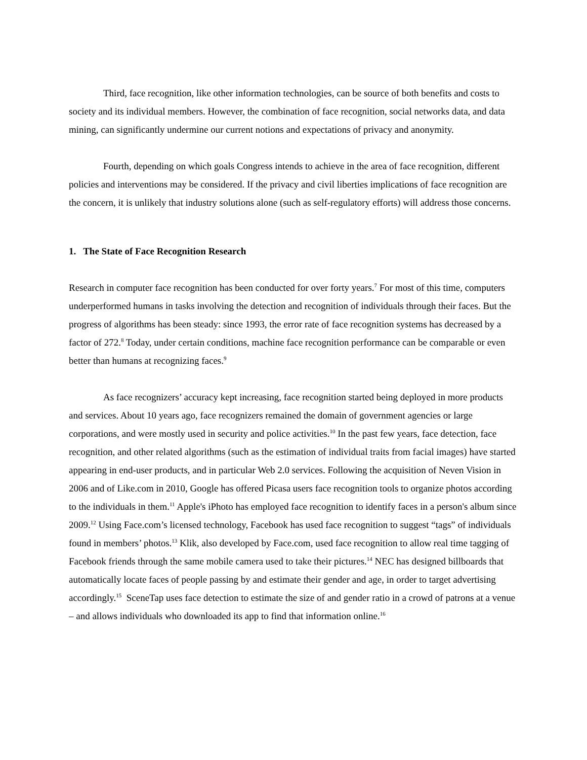Third, face recognition, like other information technologies, can be source of both benefits and costs to society and its individual members. However, the combination of face recognition, social networks data, and data mining, can significantly undermine our current notions and expectations of privacy and anonymity.
Fourth, depending on which goals Congress intends to achieve in the area of face recognition, different policies and interventions may be considered. If the privacy and civil liberties implications of face recognition are the concern, it is unlikely that industry solutions alone (such as self-regulatory efforts) will address those concerns.
1. The State of Face Recognition Research
Research in computer face recognition has been conducted for over forty years.<sup>7</sup> For most of this time, computers underperformed humans in tasks involving the detection and recognition of individuals through their faces. But the progress of algorithms has been steady: since 1993, the error rate of face recognition systems has decreased by a factor of 272.<sup>8</sup> Today, under certain conditions, machine face recognition performance can be comparable or even better than humans at recognizing faces.<sup>9</sup>
As face recognizers’ accuracy kept increasing, face recognition started being deployed in more products and services. About 10 years ago, face recognizers remained the domain of government agencies or large corporations, and were mostly used in security and police activities.<sup>10</sup> In the past few years, face detection, face recognition, and other related algorithms (such as the estimation of individual traits from facial images) have started appearing in end-user products, and in particular Web 2.0 services. Following the acquisition of Neven Vision in 2006 and of Like.com in 2010, Google has offered Picasa users face recognition tools to organize photos according to the individuals in them.<sup>11</sup> Apple's iPhoto has employed face recognition to identify faces in a person's album since 2009.<sup>12</sup> Using Face.com’s licensed technology, Facebook has used face recognition to suggest “tags” of individuals found in members’ photos.<sup>13</sup> Klik, also developed by Face.com, used face recognition to allow real time tagging of Facebook friends through the same mobile camera used to take their pictures.<sup>14</sup> NEC has designed billboards that automatically locate faces of people passing by and estimate their gender and age, in order to target advertising accordingly.<sup>15</sup> SceneTap uses face detection to estimate the size of and gender ratio in a crowd of patrons at a venue – and allows individuals who downloaded its app to find that information online.<sup>16</sup>